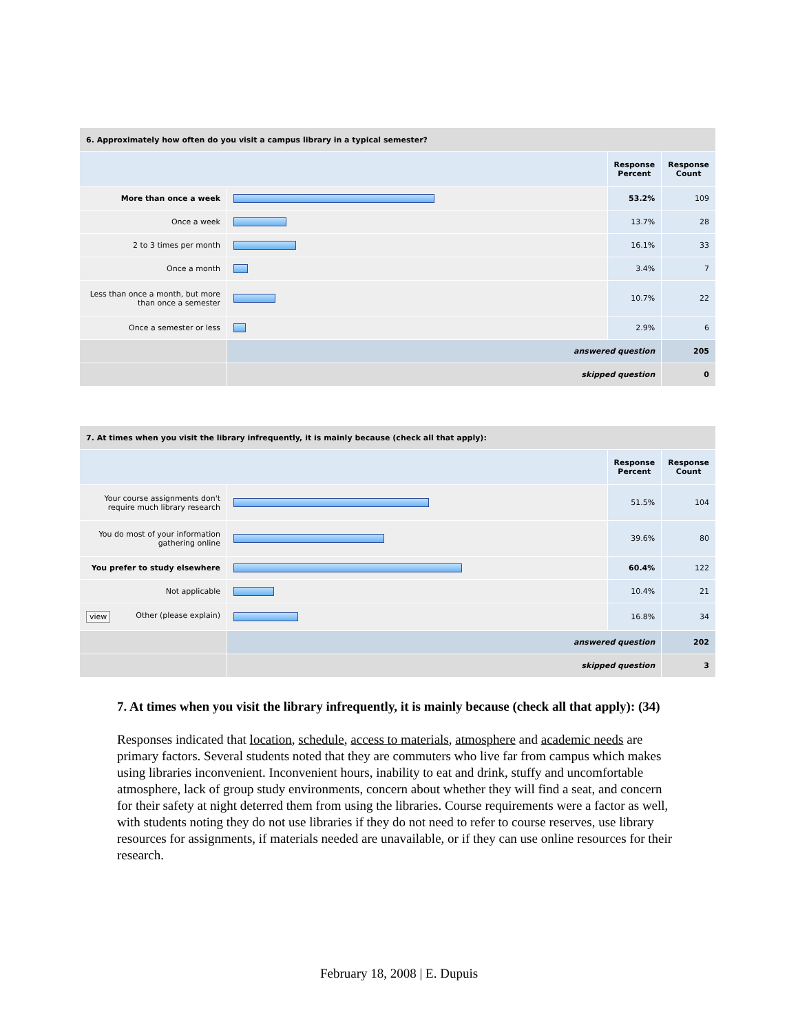| 6. Approximately how often do you visit a campus library in a typical semester? | | | |
| --- | --- | --- | --- |
| | | Response Percent | Response Count |
| More than once a week | | 53.2% | 109 |
| Once a week | | 13.7% | 28 |
| 2 to 3 times per month | | 16.1% | 33 |
| Once a month | | 3.4% | 7 |
| Less than once a month, but more than once a semester | | 10.7% | 22 |
| Once a semester or less | | 2.9% | 6 |
| | answered question | | 205 |
| | skipped question | | 0 |
| 7. At times when you visit the library infrequently, it is mainly because (check all that apply): | | | |
| --- | --- | --- | --- |
| | | Response Percent | Response Count |
| Your course assignments don't require much library research | | 51.5% | 104 |
| You do most of your information gathering online | | 39.6% | 80 |
| You prefer to study elsewhere | | 60.4% | 122 |
| Not applicable | | 10.4% | 21 |
| view Other (please explain) | | 16.8% | 34 |
| | answered question | | 202 |
| | skipped question | | 3 |
7. At times when you visit the library infrequently, it is mainly because (check all that apply): (34)
Responses indicated that location, schedule, access to materials, atmosphere and academic needs are primary factors. Several students noted that they are commuters who live far from campus which makes using libraries inconvenient. Inconvenient hours, inability to eat and drink, stuffy and uncomfortable atmosphere, lack of group study environments, concern about whether they will find a seat, and concern for their safety at night deterred them from using the libraries. Course requirements were a factor as well, with students noting they do not use libraries if they do not need to refer to course reserves, use library resources for assignments, if materials needed are unavailable, or if they can use online resources for their research.
February 18, 2008 | E. Dupuis